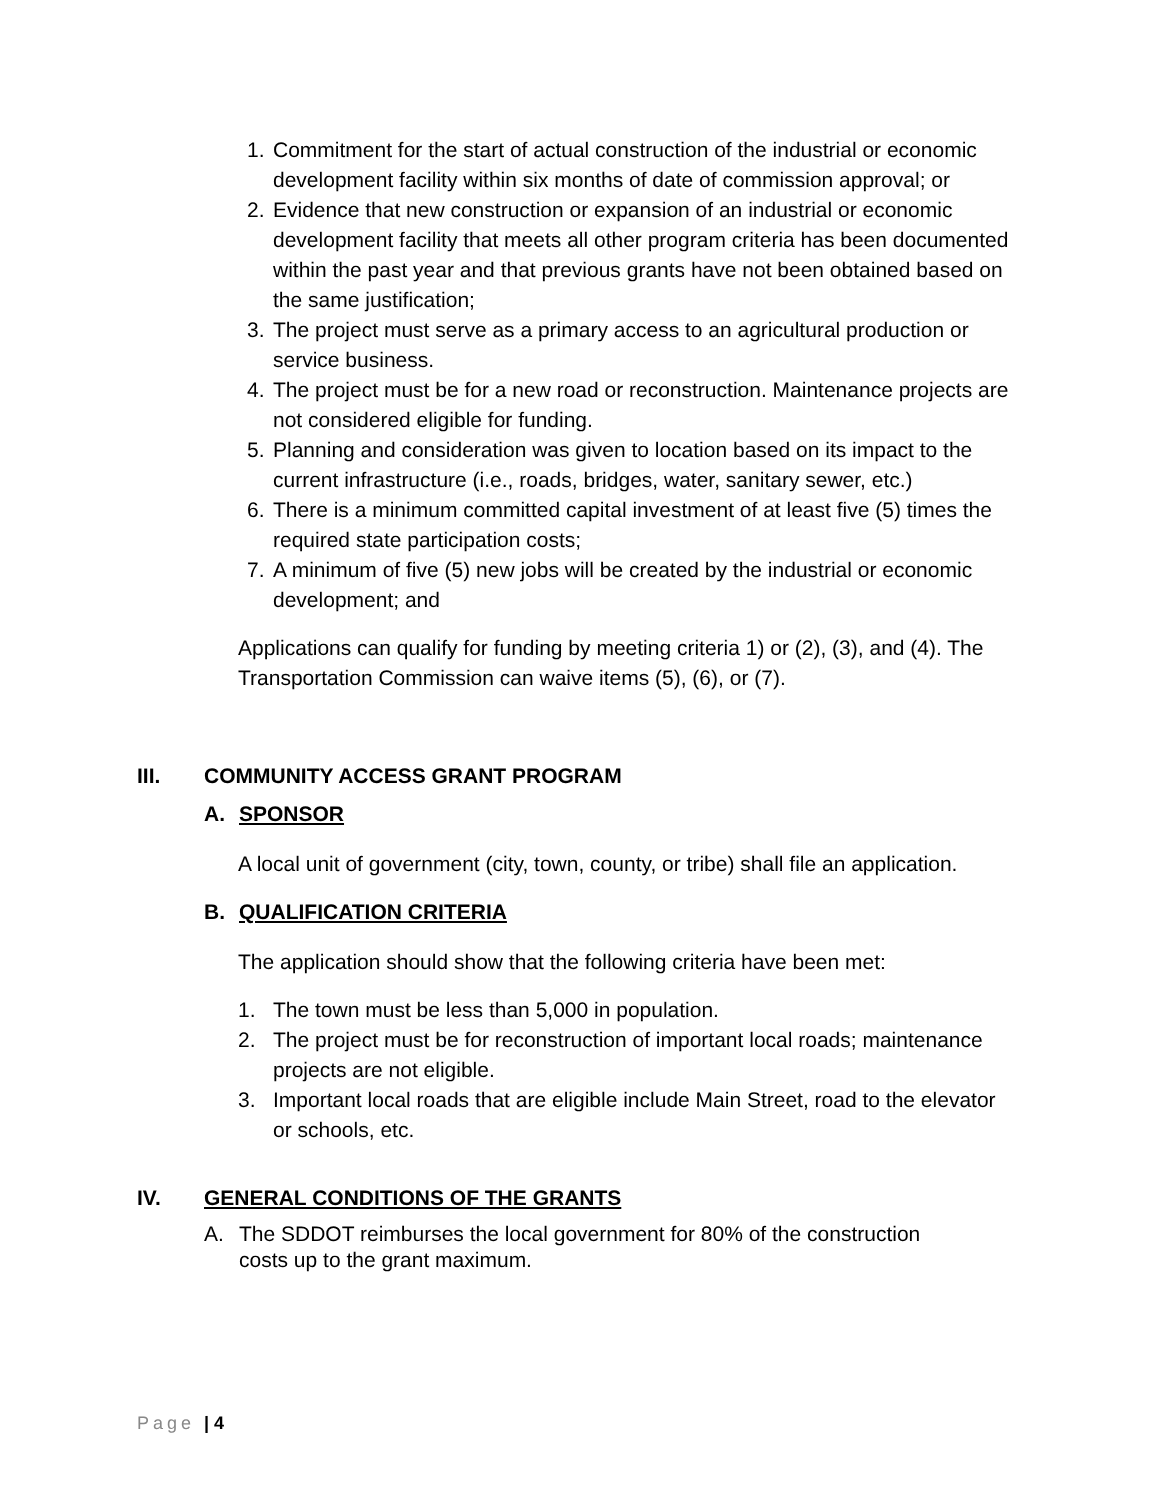1. Commitment for the start of actual construction of the industrial or economic development facility within six months of date of commission approval; or
2. Evidence that new construction or expansion of an industrial or economic development facility that meets all other program criteria has been documented within the past year and that previous grants have not been obtained based on the same justification;
3. The project must serve as a primary access to an agricultural production or service business.
4. The project must be for a new road or reconstruction. Maintenance projects are not considered eligible for funding.
5. Planning and consideration was given to location based on its impact to the current infrastructure (i.e., roads, bridges, water, sanitary sewer, etc.)
6. There is a minimum committed capital investment of at least five (5) times the required state participation costs;
7. A minimum of five (5) new jobs will be created by the industrial or economic development; and
Applications can qualify for funding by meeting criteria 1) or (2), (3), and (4). The Transportation Commission can waive items (5), (6), or (7).
III. COMMUNITY ACCESS GRANT PROGRAM
A. SPONSOR
A local unit of government (city, town, county, or tribe) shall file an application.
B. QUALIFICATION CRITERIA
The application should show that the following criteria have been met:
1. The town must be less than 5,000 in population.
2. The project must be for reconstruction of important local roads; maintenance projects are not eligible.
3. Important local roads that are eligible include Main Street, road to the elevator or schools, etc.
IV. GENERAL CONDITIONS OF THE GRANTS
A. The SDDOT reimburses the local government for 80% of the construction costs up to the grant maximum.
Page | 4